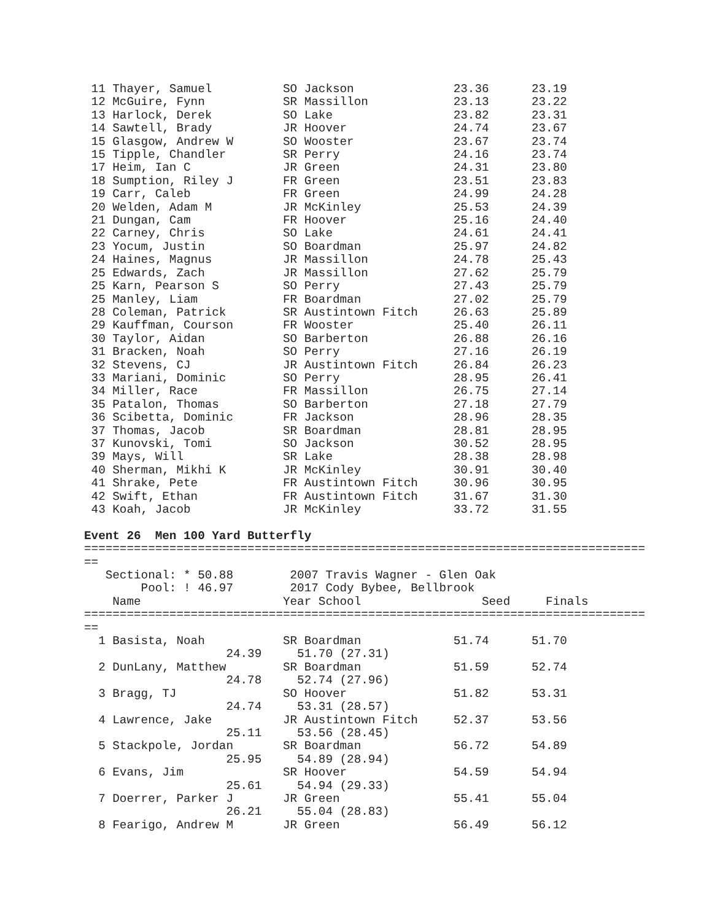11 Thayer, Samuel          SO Jackson              23.36      23.19
 12 McGuire, Fynn           SR Massillon            23.13      23.22
 13 Harlock, Derek          SO Lake                 23.82      23.31
 14 Sawtell, Brady          JR Hoover               24.74      23.67
 15 Glasgow, Andrew W       SO Wooster              23.67      23.74
 15 Tipple, Chandler        SR Perry                24.16      23.74
 17 Heim, Ian C             JR Green                24.31      23.80
 18 Sumption, Riley J       FR Green                23.51      23.83
 19 Carr, Caleb             FR Green                24.99      24.28
 20 Welden, Adam M          JR McKinley             25.53      24.39
 21 Dungan, Cam             FR Hoover               25.16      24.40
 22 Carney, Chris           SO Lake                 24.61      24.41
 23 Yocum, Justin           SO Boardman             25.97      24.82
 24 Haines, Magnus          JR Massillon            24.78      25.43
 25 Edwards, Zach           JR Massillon            27.62      25.79
 25 Karn, Pearson S         SO Perry                27.43      25.79
 25 Manley, Liam            FR Boardman             27.02      25.79
 28 Coleman, Patrick        SR Austintown Fitch     26.63      25.89
 29 Kauffman, Courson       FR Wooster              25.40      26.11
 30 Taylor, Aidan           SO Barberton            26.88      26.16
 31 Bracken, Noah           SO Perry                27.16      26.19
 32 Stevens, CJ             JR Austintown Fitch     26.84      26.23
 33 Mariani, Dominic        SO Perry                28.95      26.41
 34 Miller, Race            FR Massillon            26.75      27.14
 35 Patalon, Thomas         SO Barberton            27.18      27.79
 36 Scibetta, Dominic       FR Jackson              28.96      28.35
 37 Thomas, Jacob           SR Boardman             28.81      28.95
 37 Kunovski, Tomi          SO Jackson              30.52      28.95
 39 Mays, Will              SR Lake                 28.38      28.98
 40 Sherman, Mikhi K        JR McKinley             30.91      30.40
 41 Shrake, Pete            FR Austintown Fitch     30.96      30.95
 42 Swift, Ethan            FR Austintown Fitch     31.67      31.30
 43 Koah, Jacob             JR McKinley             33.72      31.55

Event 26  Men 100 Yard Butterfly
===============================================================================
==
   Sectional: * 50.88        2007 Travis Wagner - Glen Oak
        Pool: ! 46.97        2017 Cody Bybee, Bellbrook
    Name                    Year School                 Seed     Finals
===============================================================================
==
  1 Basista, Noah           SR Boardman             51.74      51.70
                    24.39     51.70 (27.31)
  2 DunLany, Matthew        SR Boardman             51.59      52.74
                    24.78     52.74 (27.96)
  3 Bragg, TJ               SO Hoover               51.82      53.31
                    24.74     53.31 (28.57)
  4 Lawrence, Jake          JR Austintown Fitch     52.37      53.56
                    25.11     53.56 (28.45)
  5 Stackpole, Jordan       SR Boardman             56.72      54.89
                    25.95     54.89 (28.94)
  6 Evans, Jim              SR Hoover               54.59      54.94
                    25.61     54.94 (29.33)
  7 Doerrer, Parker J       JR Green                55.41      55.04
                    26.21     55.04 (28.83)
  8 Fearigo, Andrew M       JR Green                56.49      56.12